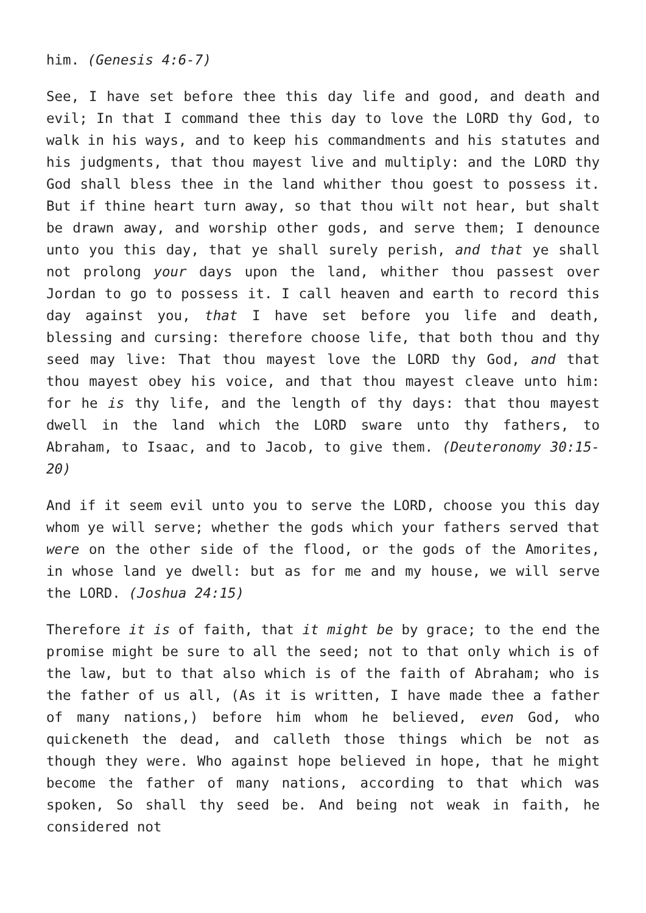him. (Genesis 4:6-7)
See, I have set before thee this day life and good, and death and evil; In that I command thee this day to love the LORD thy God, to walk in his ways, and to keep his commandments and his statutes and his judgments, that thou mayest live and multiply: and the LORD thy God shall bless thee in the land whither thou goest to possess it. But if thine heart turn away, so that thou wilt not hear, but shalt be drawn away, and worship other gods, and serve them; I denounce unto you this day, that ye shall surely perish, and that ye shall not prolong your days upon the land, whither thou passest over Jordan to go to possess it. I call heaven and earth to record this day against you, that I have set before you life and death, blessing and cursing: therefore choose life, that both thou and thy seed may live: That thou mayest love the LORD thy God, and that thou mayest obey his voice, and that thou mayest cleave unto him: for he is thy life, and the length of thy days: that thou mayest dwell in the land which the LORD sware unto thy fathers, to Abraham, to Isaac, and to Jacob, to give them. (Deuteronomy 30:15-20)
And if it seem evil unto you to serve the LORD, choose you this day whom ye will serve; whether the gods which your fathers served that were on the other side of the flood, or the gods of the Amorites, in whose land ye dwell: but as for me and my house, we will serve the LORD. (Joshua 24:15)
Therefore it is of faith, that it might be by grace; to the end the promise might be sure to all the seed; not to that only which is of the law, but to that also which is of the faith of Abraham; who is the father of us all, (As it is written, I have made thee a father of many nations,) before him whom he believed, even God, who quickeneth the dead, and calleth those things which be not as though they were. Who against hope believed in hope, that he might become the father of many nations, according to that which was spoken, So shall thy seed be. And being not weak in faith, he considered not